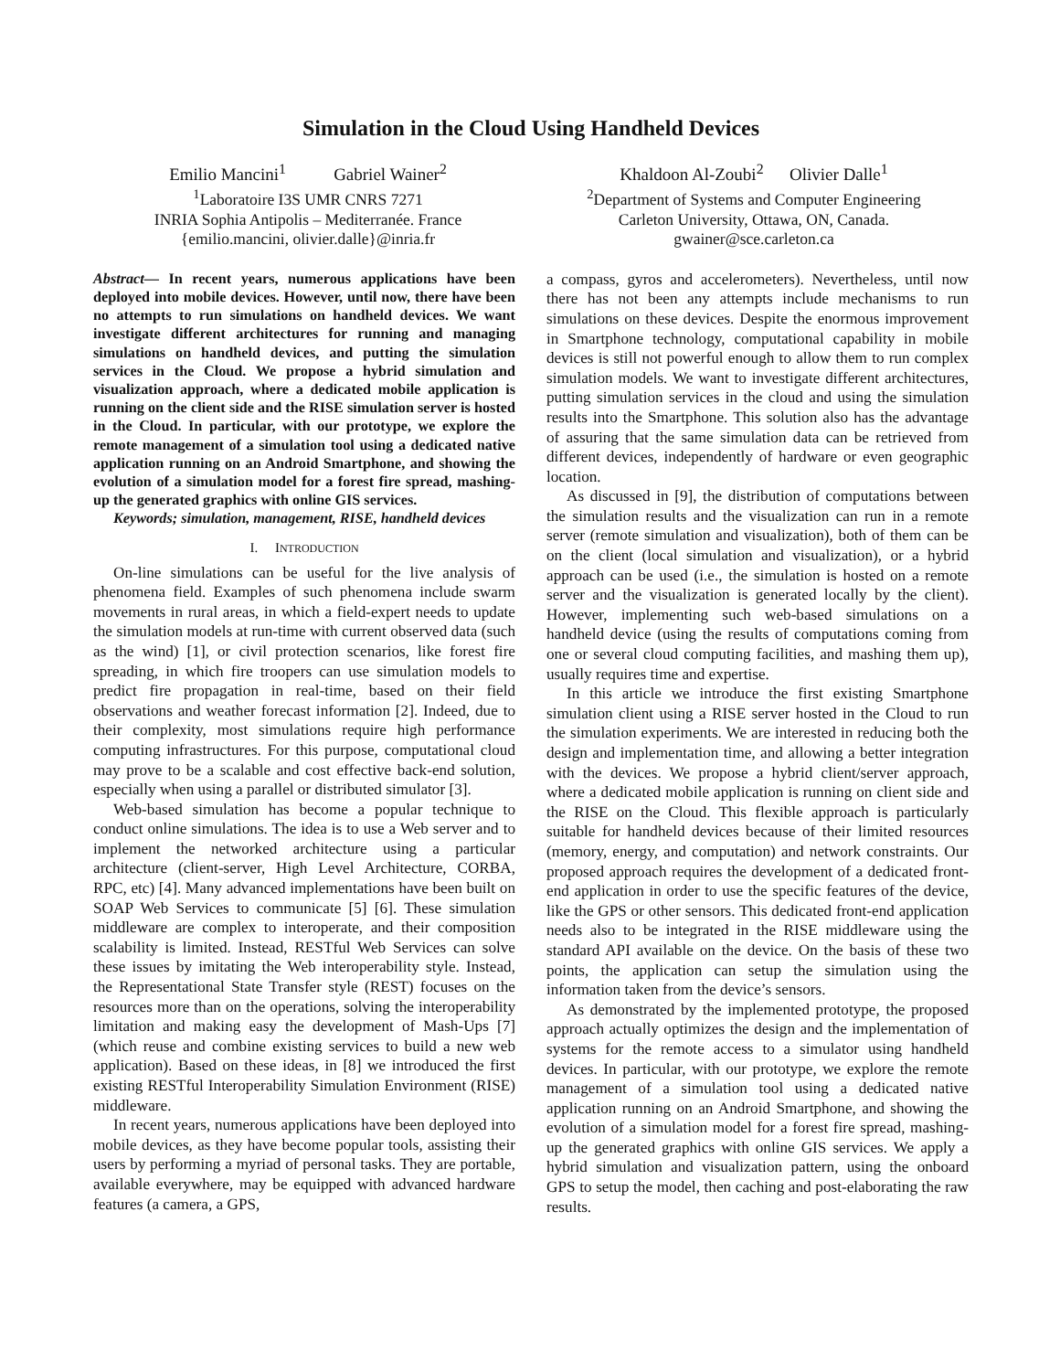Simulation in the Cloud Using Handheld Devices
Emilio Mancini<sup>1</sup> Gabriel Wainer<sup>2</sup>
<sup>1</sup> Laboratoire I3S UMR CNRS 7271
INRIA Sophia Antipolis – Mediterranée. France
{emilio.mancini, olivier.dalle}@inria.fr
Khaldoon Al-Zoubi<sup>2</sup> Olivier Dalle<sup>1</sup>
<sup>2</sup> Department of Systems and Computer Engineering
Carleton University, Ottawa, ON, Canada.
gwainer@sce.carleton.ca
Abstract— In recent years, numerous applications have been deployed into mobile devices. However, until now, there have been no attempts to run simulations on handheld devices. We want investigate different architectures for running and managing simulations on handheld devices, and putting the simulation services in the Cloud. We propose a hybrid simulation and visualization approach, where a dedicated mobile application is running on the client side and the RISE simulation server is hosted in the Cloud. In particular, with our prototype, we explore the remote management of a simulation tool using a dedicated native application running on an Android Smartphone, and showing the evolution of a simulation model for a forest fire spread, mashing-up the generated graphics with online GIS services.
Keywords; simulation, management, RISE, handheld devices
I. INTRODUCTION
On-line simulations can be useful for the live analysis of phenomena field. Examples of such phenomena include swarm movements in rural areas, in which a field-expert needs to update the simulation models at run-time with current observed data (such as the wind) [1], or civil protection scenarios, like forest fire spreading, in which fire troopers can use simulation models to predict fire propagation in real-time, based on their field observations and weather forecast information [2]. Indeed, due to their complexity, most simulations require high performance computing infrastructures. For this purpose, computational cloud may prove to be a scalable and cost effective back-end solution, especially when using a parallel or distributed simulator [3].
Web-based simulation has become a popular technique to conduct online simulations. The idea is to use a Web server and to implement the networked architecture using a particular architecture (client-server, High Level Architecture, CORBA, RPC, etc) [4]. Many advanced implementations have been built on SOAP Web Services to communicate [5] [6]. These simulation middleware are complex to interoperate, and their composition scalability is limited. Instead, RESTful Web Services can solve these issues by imitating the Web interoperability style. Instead, the Representational State Transfer style (REST) focuses on the resources more than on the operations, solving the interoperability limitation and making easy the development of Mash-Ups [7] (which reuse and combine existing services to build a new web application). Based on these ideas, in [8] we introduced the first existing RESTful Interoperability Simulation Environment (RISE) middleware.
In recent years, numerous applications have been deployed into mobile devices, as they have become popular tools, assisting their users by performing a myriad of personal tasks. They are portable, available everywhere, may be equipped with advanced hardware features (a camera, a GPS,
a compass, gyros and accelerometers). Nevertheless, until now there has not been any attempts include mechanisms to run simulations on these devices. Despite the enormous improvement in Smartphone technology, computational capability in mobile devices is still not powerful enough to allow them to run complex simulation models. We want to investigate different architectures, putting simulation services in the cloud and using the simulation results into the Smartphone. This solution also has the advantage of assuring that the same simulation data can be retrieved from different devices, independently of hardware or even geographic location.
As discussed in [9], the distribution of computations between the simulation results and the visualization can run in a remote server (remote simulation and visualization), both of them can be on the client (local simulation and visualization), or a hybrid approach can be used (i.e., the simulation is hosted on a remote server and the visualization is generated locally by the client). However, implementing such web-based simulations on a handheld device (using the results of computations coming from one or several cloud computing facilities, and mashing them up), usually requires time and expertise.
In this article we introduce the first existing Smartphone simulation client using a RISE server hosted in the Cloud to run the simulation experiments. We are interested in reducing both the design and implementation time, and allowing a better integration with the devices. We propose a hybrid client/server approach, where a dedicated mobile application is running on client side and the RISE on the Cloud. This flexible approach is particularly suitable for handheld devices because of their limited resources (memory, energy, and computation) and network constraints. Our proposed approach requires the development of a dedicated front-end application in order to use the specific features of the device, like the GPS or other sensors. This dedicated front-end application needs also to be integrated in the RISE middleware using the standard API available on the device. On the basis of these two points, the application can setup the simulation using the information taken from the device’s sensors.
As demonstrated by the implemented prototype, the proposed approach actually optimizes the design and the implementation of systems for the remote access to a simulator using handheld devices. In particular, with our prototype, we explore the remote management of a simulation tool using a dedicated native application running on an Android Smartphone, and showing the evolution of a simulation model for a forest fire spread, mashing-up the generated graphics with online GIS services. We apply a hybrid simulation and visualization pattern, using the onboard GPS to setup the model, then caching and post-elaborating the raw results.